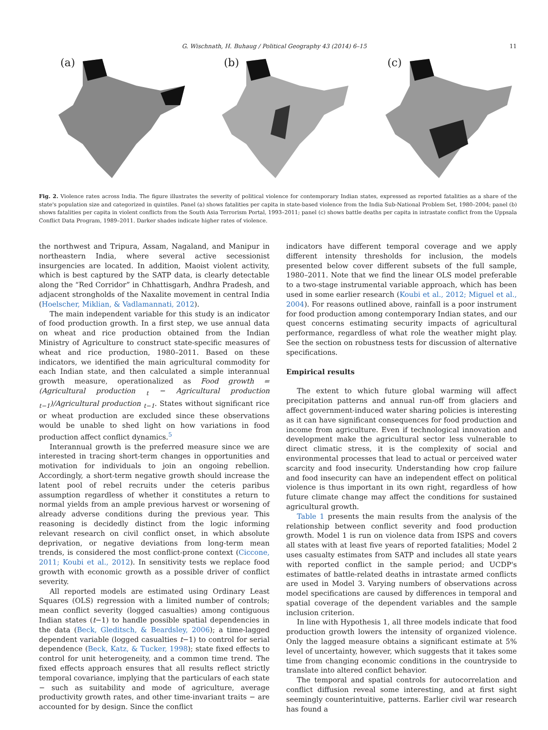G. Wischnath, H. Buhaug / Political Geography 43 (2014) 6–15
11
(a)
(b)
(c)
Fig. 2. Violence rates across India. The figure illustrates the severity of political violence for contemporary Indian states, expressed as reported fatalities as a share of the state's population size and categorized in quintiles. Panel (a) shows fatalities per capita in state-based violence from the India Sub-National Problem Set, 1980–2004; panel (b) shows fatalities per capita in violent conflicts from the South Asia Terrorism Portal, 1993–2011; panel (c) shows battle deaths per capita in intrastate conflict from the Uppsala Conflict Data Program, 1989–2011. Darker shades indicate higher rates of violence.
the northwest and Tripura, Assam, Nagaland, and Manipur in northeastern India, where several active secessionist insurgencies are located. In addition, Maoist violent activity, which is best captured by the SATP data, is clearly detectable along the “Red Corridor” in Chhattisgarh, Andhra Pradesh, and adjacent strongholds of the Naxalite movement in central India (Hoelscher, Miklian, & Vadlamannati, 2012).
The main independent variable for this study is an indicator of food production growth. In a first step, we use annual data on wheat and rice production obtained from the Indian Ministry of Agriculture to construct state-specific measures of wheat and rice production, 1980–2011. Based on these indicators, we identified the main agricultural commodity for each Indian state, and then calculated a simple interannual growth measure, operationalized as Food growth = (Agricultural production <sub>t</sub> − Agricultural production <sub>t−1</sub>)/Agricultural production <sub>t−1</sub>. States without significant rice or wheat production are excluded since these observations would be unable to shed light on how variations in food production affect conflict dynamics.<sup>5</sup>
Interannual growth is the preferred measure since we are interested in tracing short-term changes in opportunities and motivation for individuals to join an ongoing rebellion. Accordingly, a short-term negative growth should increase the latent pool of rebel recruits under the ceteris paribus assumption regardless of whether it constitutes a return to normal yields from an ample previous harvest or worsening of already adverse conditions during the previous year. This reasoning is decidedly distinct from the logic informing relevant research on civil conflict onset, in which absolute deprivation, or negative deviations from long-term mean trends, is considered the most conflict-prone context (Ciccone, 2011; Koubi et al., 2012). In sensitivity tests we replace food growth with economic growth as a possible driver of conflict severity.
All reported models are estimated using Ordinary Least Squares (OLS) regression with a limited number of controls; mean conflict severity (logged casualties) among contiguous Indian states (t−1) to handle possible spatial dependencies in the data (Beck, Gleditsch, & Beardsley, 2006); a time-lagged dependent variable (logged casualties t−1) to control for serial dependence (Beck, Katz, & Tucker, 1998); state fixed effects to control for unit heterogeneity, and a common time trend. The fixed effects approach ensures that all results reflect strictly temporal covariance, implying that the particulars of each state − such as suitability and mode of agriculture, average productivity growth rates, and other time-invariant traits − are accounted for by design. Since the conflict
indicators have different temporal coverage and we apply different intensity thresholds for inclusion, the models presented below cover different subsets of the full sample, 1980–2011. Note that we find the linear OLS model preferable to a two-stage instrumental variable approach, which has been used in some earlier research (Koubi et al., 2012; Miguel et al., 2004). For reasons outlined above, rainfall is a poor instrument for food production among contemporary Indian states, and our quest concerns estimating security impacts of agricultural performance, regardless of what role the weather might play. See the section on robustness tests for discussion of alternative specifications.
Empirical results
The extent to which future global warming will affect precipitation patterns and annual run-off from glaciers and affect government-induced water sharing policies is interesting as it can have significant consequences for food production and income from agriculture. Even if technological innovation and development make the agricultural sector less vulnerable to direct climatic stress, it is the complexity of social and environmental processes that lead to actual or perceived water scarcity and food insecurity. Understanding how crop failure and food insecurity can have an independent effect on political violence is thus important in its own right, regardless of how future climate change may affect the conditions for sustained agricultural growth.
Table 1 presents the main results from the analysis of the relationship between conflict severity and food production growth. Model 1 is run on violence data from ISPS and covers all states with at least five years of reported fatalities; Model 2 uses casualty estimates from SATP and includes all state years with reported conflict in the sample period; and UCDP's estimates of battle-related deaths in intrastate armed conflicts are used in Model 3. Varying numbers of observations across model specifications are caused by differences in temporal and spatial coverage of the dependent variables and the sample inclusion criterion.
In line with Hypothesis 1, all three models indicate that food production growth lowers the intensity of organized violence. Only the lagged measure obtains a significant estimate at 5% level of uncertainty, however, which suggests that it takes some time from changing economic conditions in the countryside to translate into altered conflict behavior.
The temporal and spatial controls for autocorrelation and conflict diffusion reveal some interesting, and at first sight seemingly counterintuitive, patterns. Earlier civil war research has found a